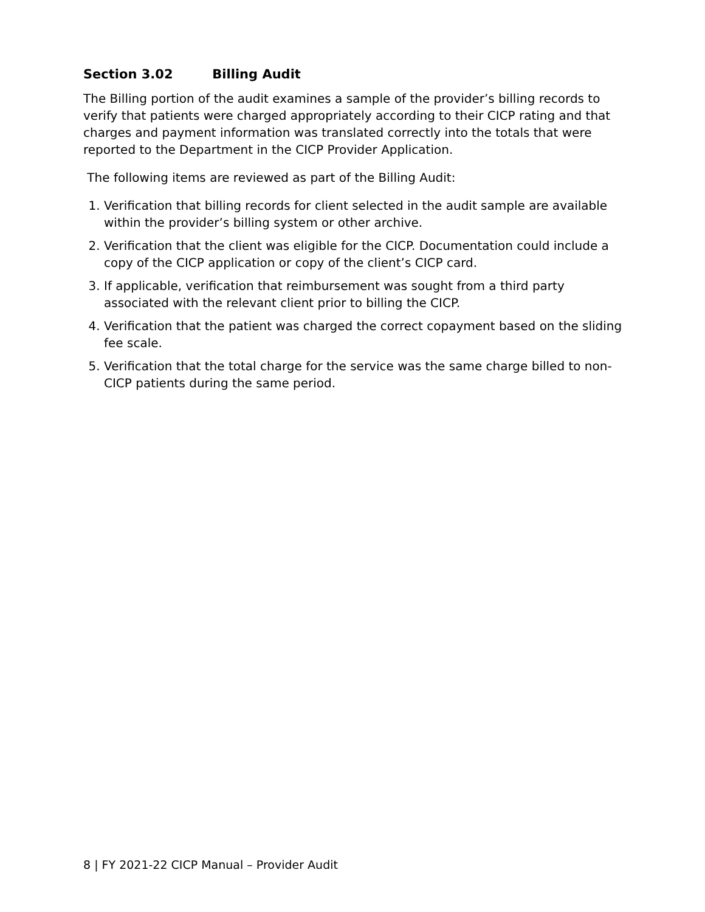Section 3.02 Billing Audit
The Billing portion of the audit examines a sample of the provider’s billing records to verify that patients were charged appropriately according to their CICP rating and that charges and payment information was translated correctly into the totals that were reported to the Department in the CICP Provider Application.
The following items are reviewed as part of the Billing Audit:
1. Verification that billing records for client selected in the audit sample are available within the provider’s billing system or other archive.
2. Verification that the client was eligible for the CICP. Documentation could include a copy of the CICP application or copy of the client’s CICP card.
3. If applicable, verification that reimbursement was sought from a third party associated with the relevant client prior to billing the CICP.
4. Verification that the patient was charged the correct copayment based on the sliding fee scale.
5. Verification that the total charge for the service was the same charge billed to non-CICP patients during the same period.
8 | FY 2021-22 CICP Manual – Provider Audit